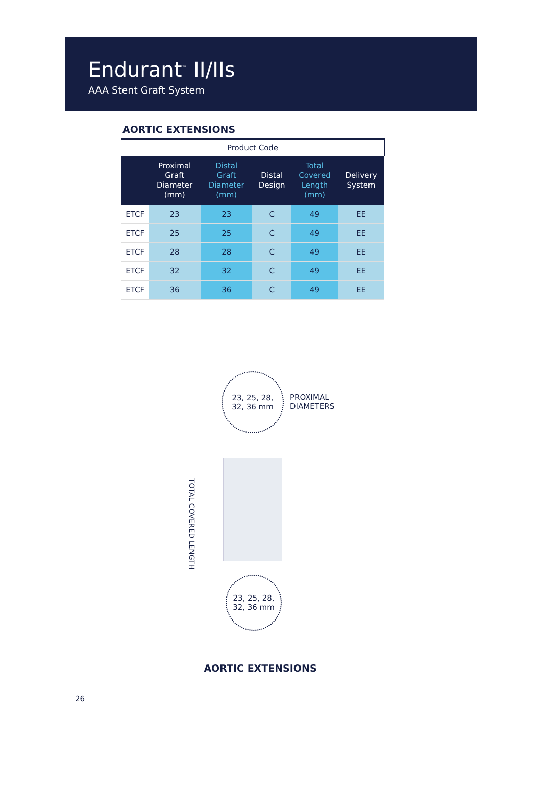Endurant<sup>™</sup> II/IIs
AAA Stent Graft System
AORTIC EXTENSIONS
| Product Code | | | | | |
| | Proximal Graft Diameter (mm) | Distal Graft Diameter (mm) | Distal Design | Total Covered Length (mm) | Delivery System |
| ETCF | 23 | 23 | C | 49 | EE |
| ETCF | 25 | 25 | C | 49 | EE |
| ETCF | 28 | 28 | C | 49 | EE |
| ETCF | 32 | 32 | C | 49 | EE |
| ETCF | 36 | 36 | C | 49 | EE |
23, 25, 28,
32, 36 mm
PROXIMAL
DIAMETERS
TOTAL COVERED LENGTH
23, 25, 28,
32, 36 mm
AORTIC EXTENSIONS
26